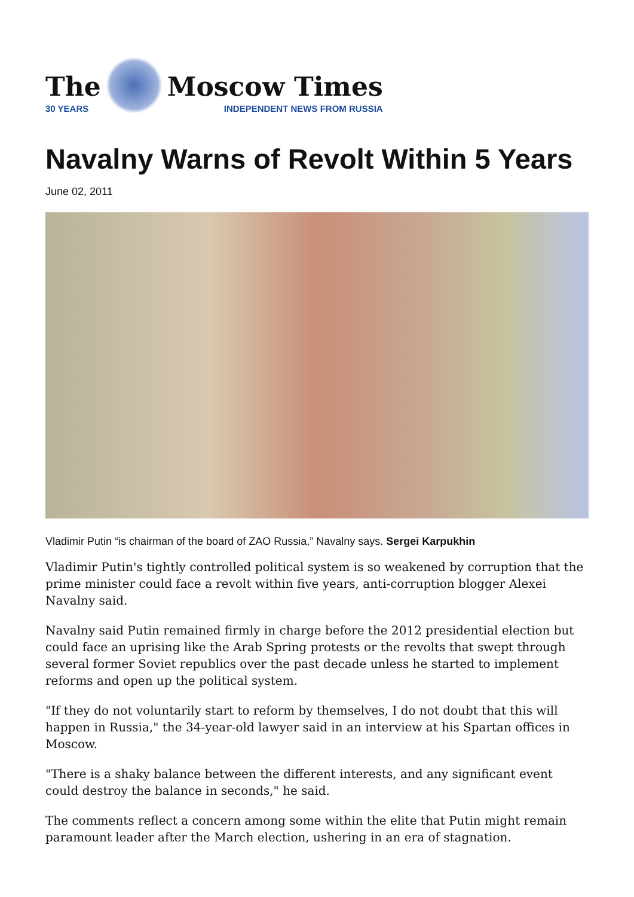The
30 YEARS
Moscow Times
INDEPENDENT NEWS FROM RUSSIA
Navalny Warns of Revolt Within 5 Years
June 02, 2011
Vladimir Putin “is chairman of the board of ZAO Russia,” Navalny says. Sergei Karpukhin
Vladimir Putin's tightly controlled political system is so weakened by corruption that the prime minister could face a revolt within five years, anti-corruption blogger Alexei Navalny said.
Navalny said Putin remained firmly in charge before the 2012 presidential election but could face an uprising like the Arab Spring protests or the revolts that swept through several former Soviet republics over the past decade unless he started to implement reforms and open up the political system.
"If they do not voluntarily start to reform by themselves, I do not doubt that this will happen in Russia," the 34-year-old lawyer said in an interview at his Spartan offices in Moscow.
"There is a shaky balance between the different interests, and any significant event could destroy the balance in seconds," he said.
The comments reflect a concern among some within the elite that Putin might remain paramount leader after the March election, ushering in an era of stagnation.